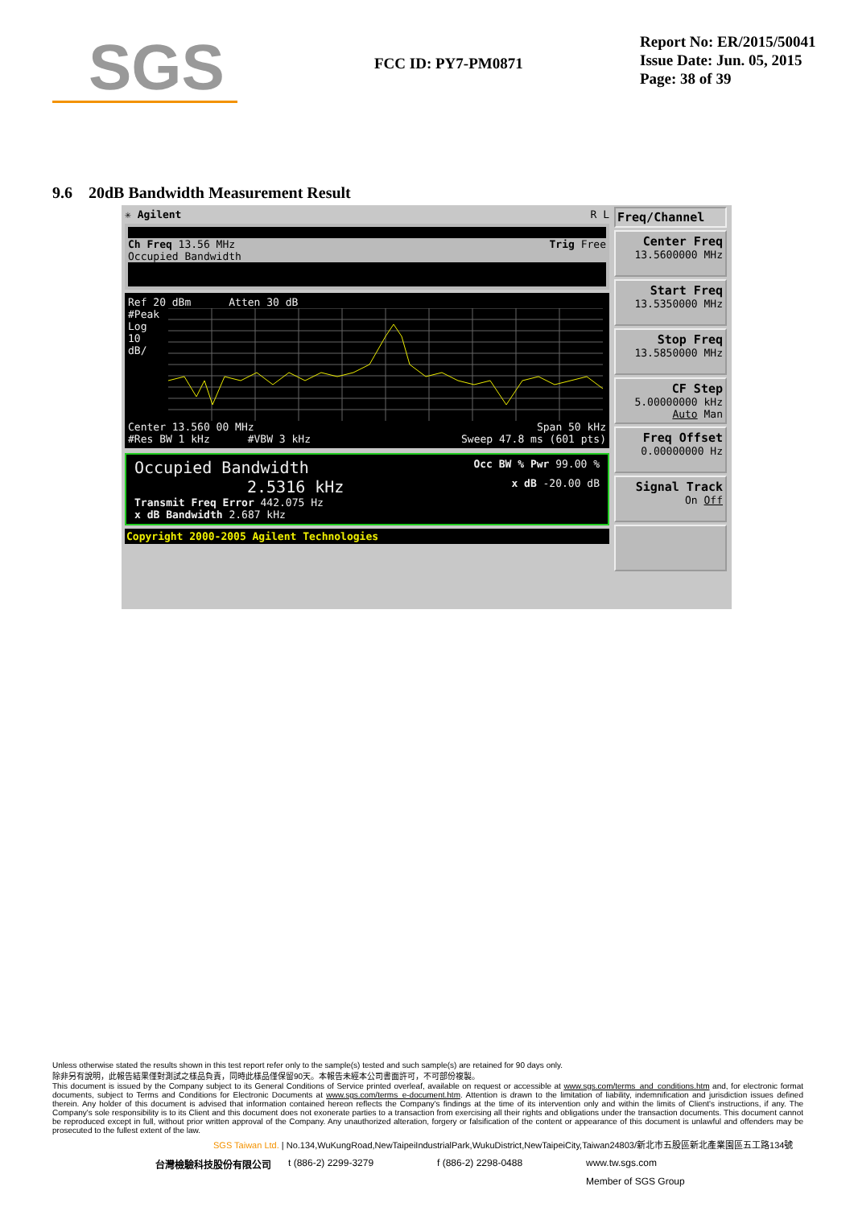SGS
FCC ID: PY7-PM0871
Report No: ER/2015/50041
Issue Date: Jun. 05, 2015
Page: 38 of 39
9.6 20dB Bandwidth Measurement Result
✳ Agilent R L
Ch Freq 13.56 MHz Trig Free
Occupied Bandwidth
Ref 20 dBm Atten 30 dB
#Peak
Log
10
dB/
Center 13.560 00 MHz Span 50 kHz
#Res BW 1 kHz #VBW 3 kHz Sweep 47.8 ms (601 pts)
Occupied Bandwidth Occ BW % Pwr 99.00 %
2.5316 kHz x dB -20.00 dB
Transmit Freq Error 442.075 Hz
x dB Bandwidth 2.687 kHz
Copyright 2000-2005 Agilent Technologies
Freq/Channel
Center Freq
13.5600000 MHz
Start Freq
13.5350000 MHz
Stop Freq
13.5850000 MHz
CF Step
5.00000000 kHz
Auto Man
Freq Offset
0.00000000 Hz
Signal Track
On Off
Unless otherwise stated the results shown in this test report refer only to the sample(s) tested and such sample(s) are retained for 90 days only.
除非另有說明，此報告結果僅對測試之樣品負責，同時此樣品僅保留90天。本報告未經本公司書面許可，不可部份複製。
This document is issued by the Company subject to its General Conditions of Service printed overleaf, available on request or accessible at www.sgs.com/terms_and_conditions.htm and, for electronic format documents, subject to Terms and Conditions for Electronic Documents at www.sgs.com/terms_e-document.htm. Attention is drawn to the limitation of liability, indemnification and jurisdiction issues defined therein. Any holder of this document is advised that information contained hereon reflects the Company's findings at the time of its intervention only and within the limits of Client's instructions, if any. The Company's sole responsibility is to its Client and this document does not exonerate parties to a transaction from exercising all their rights and obligations under the transaction documents. This document cannot be reproduced except in full, without prior written approval of the Company. Any unauthorized alteration, forgery or falsification of the content or appearance of this document is unlawful and offenders may be prosecuted to the fullest extent of the law.
SGS Taiwan Ltd. | No.134,WuKungRoad,NewTaipeiIndustrialPark,WukuDistrict,NewTaipeiCity,Taiwan24803/新北市五股區新北產業園區五工路134號
台灣檢驗科技股份有限公司 t (886-2) 2299-3279 f (886-2) 2298-0488 www.tw.sgs.com
Member of SGS Group